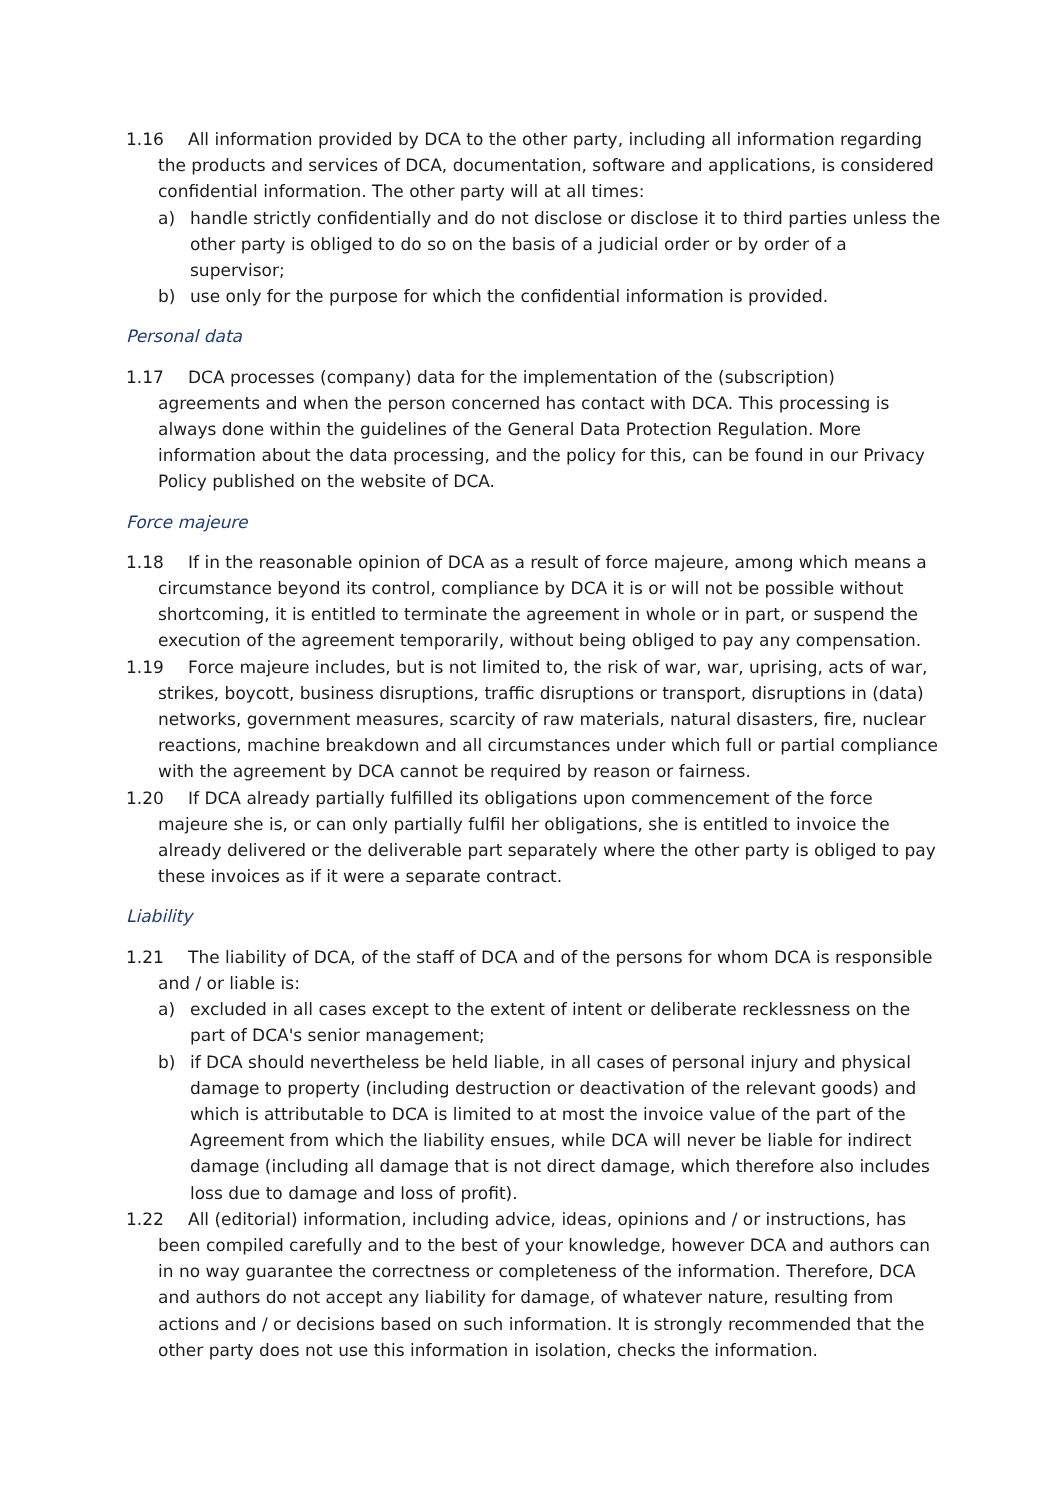1.16 All information provided by DCA to the other party, including all information regarding the products and services of DCA, documentation, software and applications, is considered confidential information. The other party will at all times:
a) handle strictly confidentially and do not disclose or disclose it to third parties unless the other party is obliged to do so on the basis of a judicial order or by order of a supervisor;
b) use only for the purpose for which the confidential information is provided.
Personal data
1.17 DCA processes (company) data for the implementation of the (subscription) agreements and when the person concerned has contact with DCA. This processing is always done within the guidelines of the General Data Protection Regulation. More information about the data processing, and the policy for this, can be found in our Privacy Policy published on the website of DCA.
Force majeure
1.18 If in the reasonable opinion of DCA as a result of force majeure, among which means a circumstance beyond its control, compliance by DCA it is or will not be possible without shortcoming, it is entitled to terminate the agreement in whole or in part, or suspend the execution of the agreement temporarily, without being obliged to pay any compensation.
1.19 Force majeure includes, but is not limited to, the risk of war, war, uprising, acts of war, strikes, boycott, business disruptions, traffic disruptions or transport, disruptions in (data) networks, government measures, scarcity of raw materials, natural disasters, fire, nuclear reactions, machine breakdown and all circumstances under which full or partial compliance with the agreement by DCA cannot be required by reason or fairness.
1.20 If DCA already partially fulfilled its obligations upon commencement of the force majeure she is, or can only partially fulfil her obligations, she is entitled to invoice the already delivered or the deliverable part separately where the other party is obliged to pay these invoices as if it were a separate contract.
Liability
1.21 The liability of DCA, of the staff of DCA and of the persons for whom DCA is responsible and / or liable is:
a) excluded in all cases except to the extent of intent or deliberate recklessness on the part of DCA's senior management;
b) if DCA should nevertheless be held liable, in all cases of personal injury and physical damage to property (including destruction or deactivation of the relevant goods) and which is attributable to DCA is limited to at most the invoice value of the part of the Agreement from which the liability ensues, while DCA will never be liable for indirect damage (including all damage that is not direct damage, which therefore also includes loss due to damage and loss of profit).
1.22 All (editorial) information, including advice, ideas, opinions and / or instructions, has been compiled carefully and to the best of your knowledge, however DCA and authors can in no way guarantee the correctness or completeness of the information. Therefore, DCA and authors do not accept any liability for damage, of whatever nature, resulting from actions and / or decisions based on such information. It is strongly recommended that the other party does not use this information in isolation, checks the information.